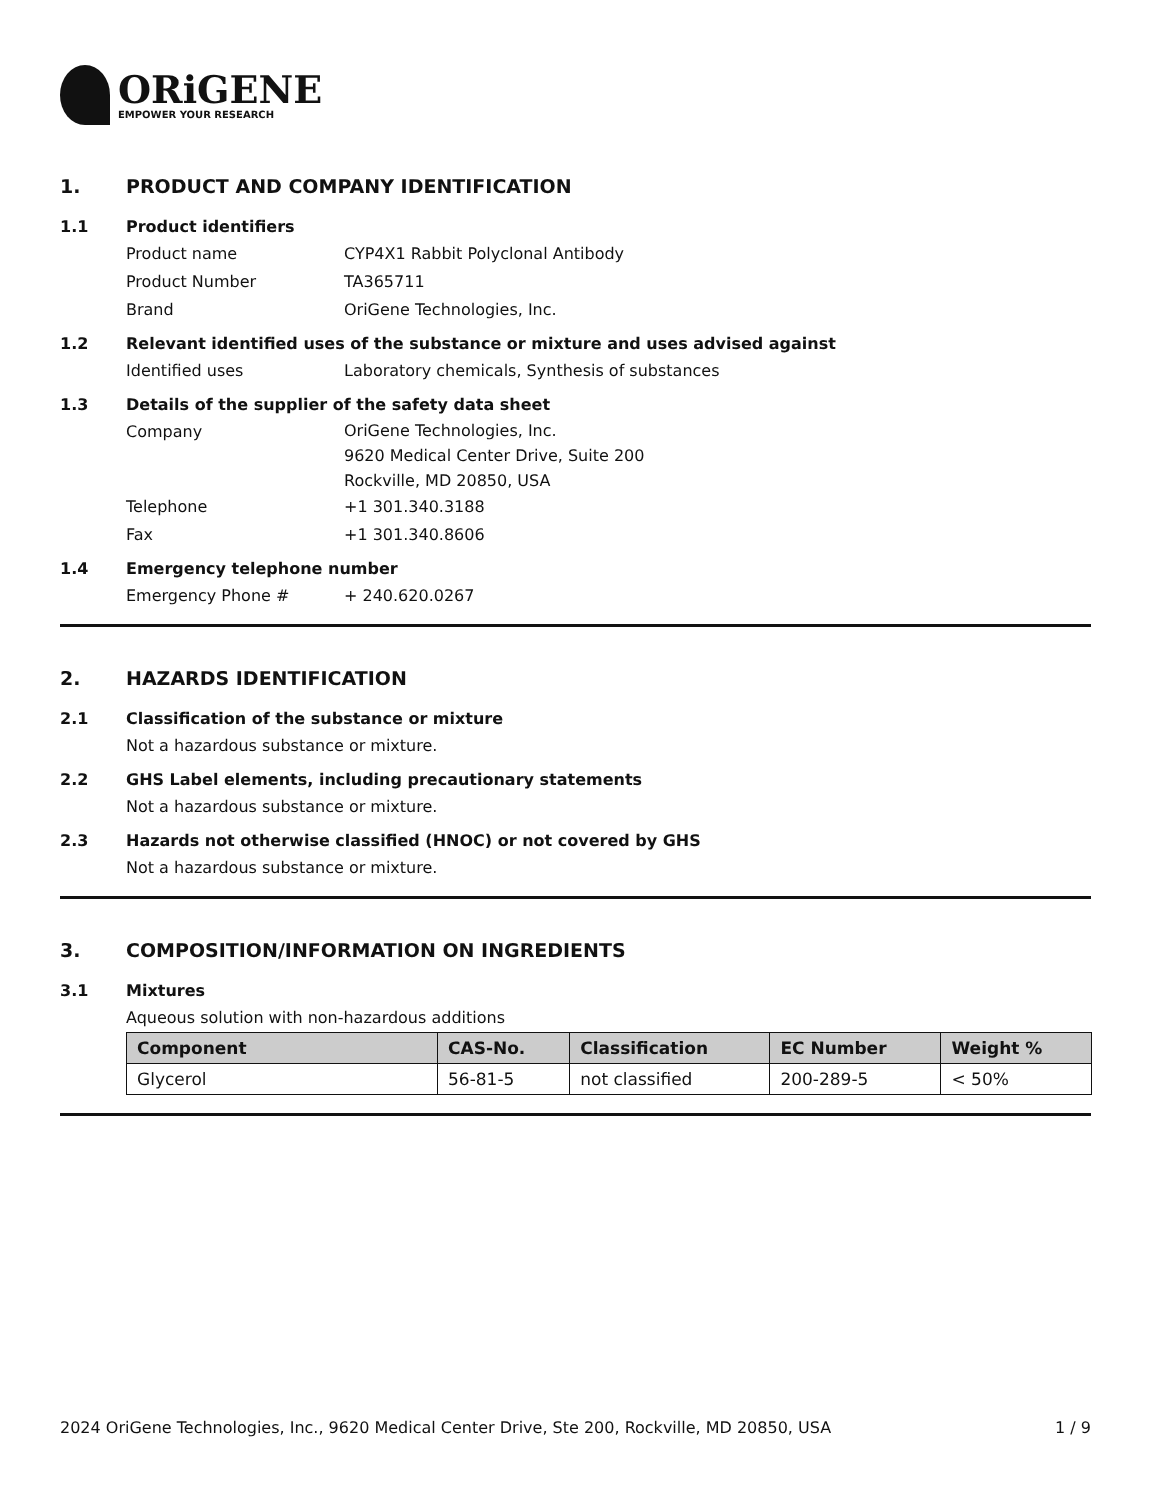ORiGENE
EMPOWER YOUR RESEARCH
1. PRODUCT AND COMPANY IDENTIFICATION
1.1 Product identifiers
Product name CYP4X1 Rabbit Polyclonal Antibody
Product Number TA365711
Brand OriGene Technologies, Inc.
1.2 Relevant identified uses of the substance or mixture and uses advised against
Identified uses Laboratory chemicals, Synthesis of substances
1.3 Details of the supplier of the safety data sheet
Company
OriGene Technologies, Inc.
9620 Medical Center Drive, Suite 200
Rockville, MD 20850, USA
Telephone +1 301.340.3188
Fax +1 301.340.8606
1.4 Emergency telephone number
Emergency Phone # + 240.620.0267
2. HAZARDS IDENTIFICATION
2.1 Classification of the substance or mixture
Not a hazardous substance or mixture.
2.2 GHS Label elements, including precautionary statements
Not a hazardous substance or mixture.
2.3 Hazards not otherwise classified (HNOC) or not covered by GHS
Not a hazardous substance or mixture.
3. COMPOSITION/INFORMATION ON INGREDIENTS
3.1 Mixtures
Aqueous solution with non-hazardous additions
| Component | CAS-No. | Classification | EC Number | Weight % |
| --- | --- | --- | --- | --- |
| Glycerol | 56-81-5 | not classified | 200-289-5 | < 50% |
2024 OriGene Technologies, Inc., 9620 Medical Center Drive, Ste 200, Rockville, MD 20850, USA 1 / 9